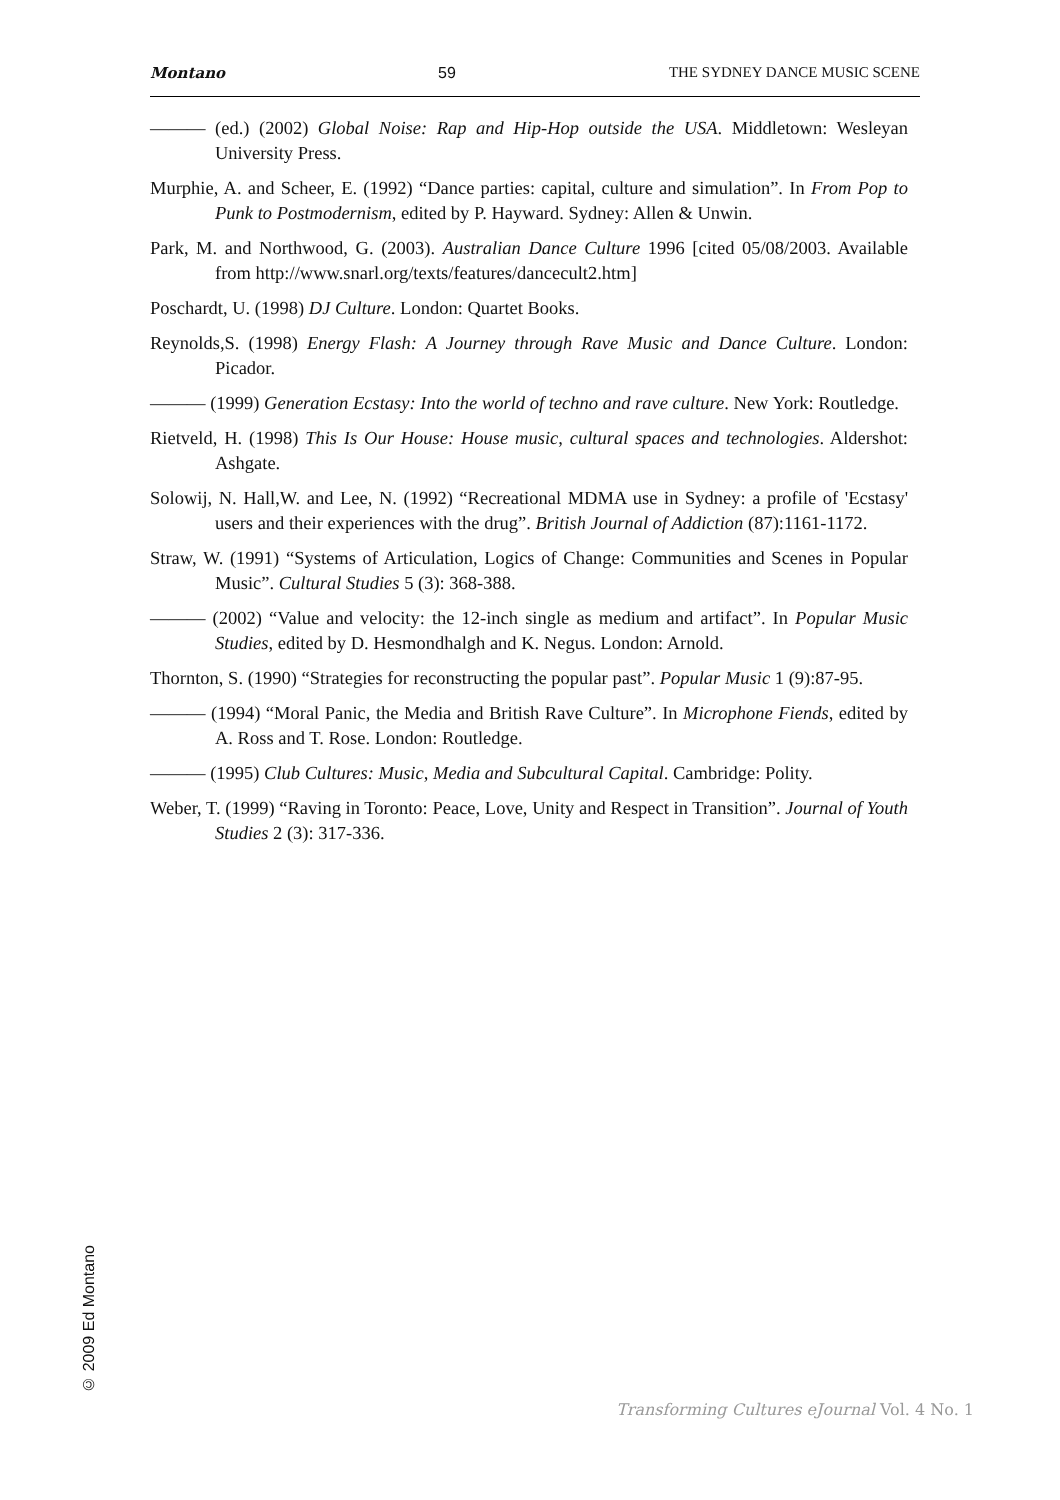Montano 59 THE SYDNEY DANCE MUSIC SCENE
——— (ed.) (2002) Global Noise: Rap and Hip-Hop outside the USA. Middletown: Wesleyan University Press.
Murphie, A. and Scheer, E. (1992) “Dance parties: capital, culture and simulation”. In From Pop to Punk to Postmodernism, edited by P. Hayward. Sydney: Allen & Unwin.
Park, M. and Northwood, G. (2003). Australian Dance Culture 1996 [cited 05/08/2003. Available from http://www.snarl.org/texts/features/dancecult2.htm]
Poschardt, U. (1998) DJ Culture. London: Quartet Books.
Reynolds,S. (1998) Energy Flash: A Journey through Rave Music and Dance Culture. London: Picador.
——— (1999) Generation Ecstasy: Into the world of techno and rave culture. New York: Routledge.
Rietveld, H. (1998) This Is Our House: House music, cultural spaces and technologies. Aldershot: Ashgate.
Solowij, N. Hall,W. and Lee, N. (1992) “Recreational MDMA use in Sydney: a profile of 'Ecstasy' users and their experiences with the drug”. British Journal of Addiction (87):1161-1172.
Straw, W. (1991) “Systems of Articulation, Logics of Change: Communities and Scenes in Popular Music”. Cultural Studies 5 (3): 368-388.
——— (2002) “Value and velocity: the 12-inch single as medium and artifact”. In Popular Music Studies, edited by D. Hesmondhalgh and K. Negus. London: Arnold.
Thornton, S. (1990) “Strategies for reconstructing the popular past”. Popular Music 1 (9):87-95.
——— (1994) “Moral Panic, the Media and British Rave Culture”. In Microphone Fiends, edited by A. Ross and T. Rose. London: Routledge.
——— (1995) Club Cultures: Music, Media and Subcultural Capital. Cambridge: Polity.
Weber, T. (1999) “Raving in Toronto: Peace, Love, Unity and Respect in Transition”. Journal of Youth Studies 2 (3): 317-336.
© 2009 Ed Montano
Transforming Cultures eJournal Vol. 4 No. 1